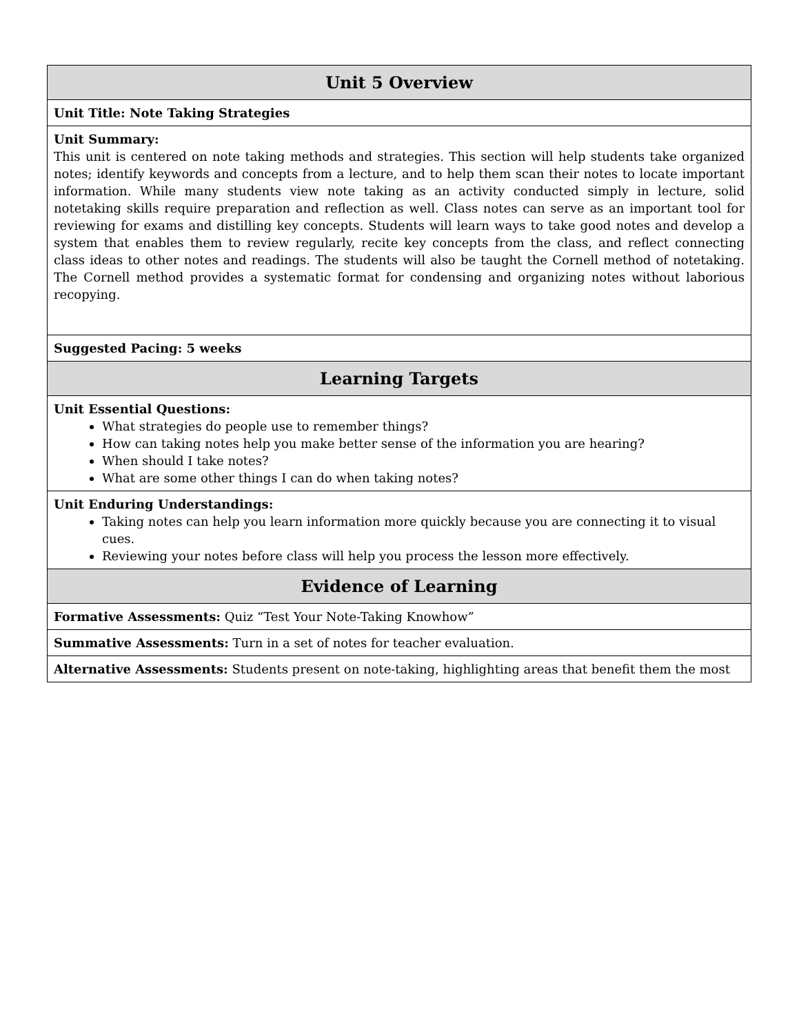| Unit 5 Overview |
| --- |
| Unit Title: Note Taking Strategies |
| Unit Summary: This unit is centered on note taking methods and strategies. This section will help students take organized notes; identify keywords and concepts from a lecture, and to help them scan their notes to locate important information. While many students view note taking as an activity conducted simply in lecture, solid notetaking skills require preparation and reflection as well. Class notes can serve as an important tool for reviewing for exams and distilling key concepts. Students will learn ways to take good notes and develop a system that enables them to review regularly, recite key concepts from the class, and reflect connecting class ideas to other notes and readings. The students will also be taught the Cornell method of notetaking. The Cornell method provides a systematic format for condensing and organizing notes without laborious recopying. |
| Suggested Pacing: 5 weeks |
| Learning Targets |
| Unit Essential Questions: What strategies do people use to remember things? How can taking notes help you make better sense of the information you are hearing? When should I take notes? What are some other things I can do when taking notes? |
| Unit Enduring Understandings: Taking notes can help you learn information more quickly because you are connecting it to visual cues. Reviewing your notes before class will help you process the lesson more effectively. |
| Evidence of Learning |
| Formative Assessments: Quiz “Test Your Note-Taking Knowhow” |
| Summative Assessments: Turn in a set of notes for teacher evaluation. |
| Alternative Assessments: Students present on note-taking, highlighting areas that benefit them the most |